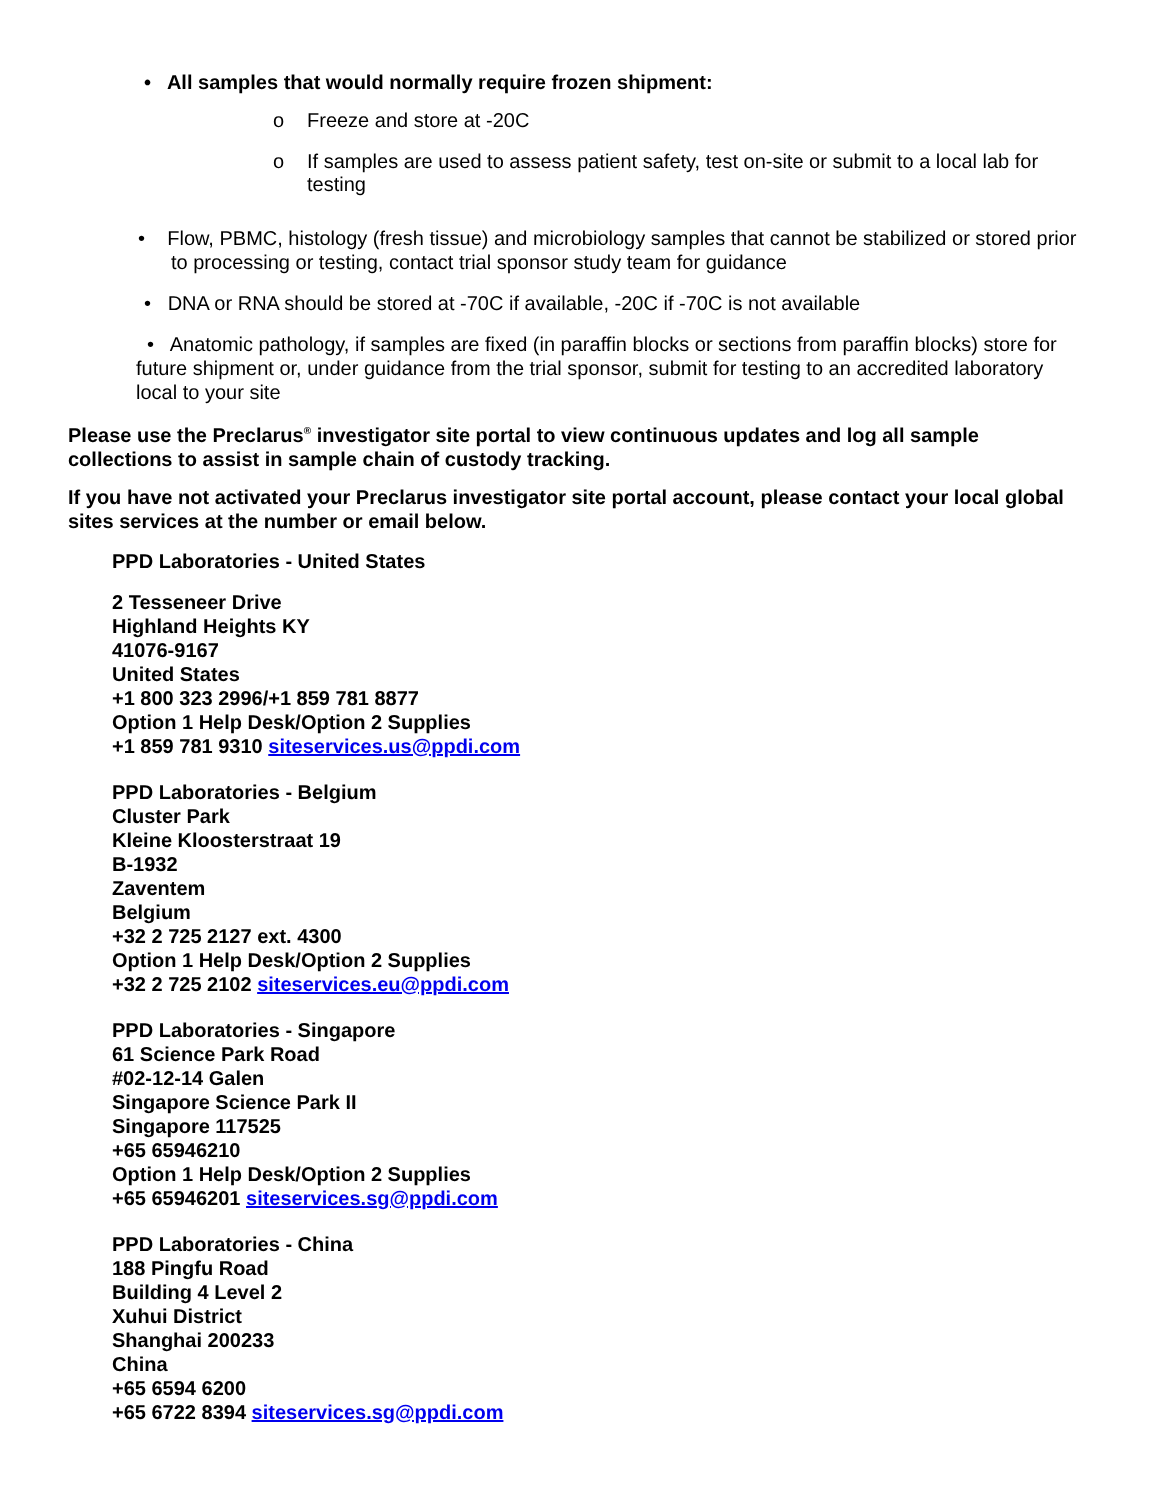• All samples that would normally require frozen shipment:
o Freeze and store at -20C
o If samples are used to assess patient safety, test on-site or submit to a local lab for testing
• Flow, PBMC, histology (fresh tissue) and microbiology samples that cannot be stabilized or stored prior to processing or testing, contact trial sponsor study team for guidance
• DNA or RNA should be stored at -70C if available, -20C if -70C is not available
• Anatomic pathology, if samples are fixed (in paraffin blocks or sections from paraffin blocks) store for future shipment or, under guidance from the trial sponsor, submit for testing to an accredited laboratory local to your site
Please use the Preclarus<sup>®</sup> investigator site portal to view continuous updates and log all sample collections to assist in sample chain of custody tracking.
If you have not activated your Preclarus investigator site portal account, please contact your local global sites services at the number or email below.
PPD Laboratories - United States
2 Tesseneer Drive
Highland Heights KY
41076-9167
United States
+1 800 323 2996/+1 859 781 8877
Option 1 Help Desk/Option 2 Supplies
+1 859 781 9310 siteservices.us@ppdi.com
PPD Laboratories - Belgium
Cluster Park
Kleine Kloosterstraat 19
B-1932
Zaventem
Belgium
+32 2 725 2127 ext. 4300
Option 1 Help Desk/Option 2 Supplies
+32 2 725 2102 siteservices.eu@ppdi.com
PPD Laboratories - Singapore
61 Science Park Road
#02-12-14 Galen
Singapore Science Park II
Singapore 117525
+65 65946210
Option 1 Help Desk/Option 2 Supplies
+65 65946201 siteservices.sg@ppdi.com
PPD Laboratories - China
188 Pingfu Road
Building 4 Level 2
Xuhui District
Shanghai 200233
China
+65 6594 6200
+65 6722 8394 siteservices.sg@ppdi.com